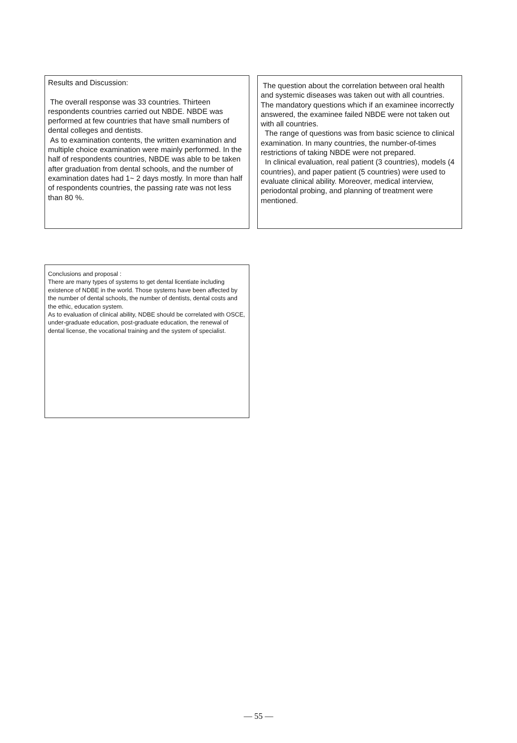Results and Discussion:
The overall response was 33 countries. Thirteen respondents countries carried out NBDE. NBDE was performed at few countries that have small numbers of dental colleges and dentists.
As to examination contents, the written examination and multiple choice examination were mainly performed. In the half of respondents countries, NBDE was able to be taken after graduation from dental schools, and the number of examination dates had 1~ 2 days mostly. In more than half of respondents countries, the passing rate was not less than 80 %.
The question about the correlation between oral health and systemic diseases was taken out with all countries. The mandatory questions which if an examinee incorrectly answered, the examinee failed NBDE were not taken out with all countries.
The range of questions was from basic science to clinical examination. In many countries, the number-of-times restrictions of taking NBDE were not prepared.
In clinical evaluation, real patient (3 countries), models (4 countries), and paper patient (5 countries) were used to evaluate clinical ability. Moreover, medical interview, periodontal probing, and planning of treatment were mentioned.
Conclusions and proposal :
There are many types of systems to get dental licentiate including existence of NDBE in the world. Those systems have been affected by the number of dental schools, the number of dentists, dental costs and the ethic, education system.
As to evaluation of clinical ability, NDBE should be correlated with OSCE, under-graduate education, post-graduate education, the renewal of dental license, the vocational training and the system of specialist.
— 55 —